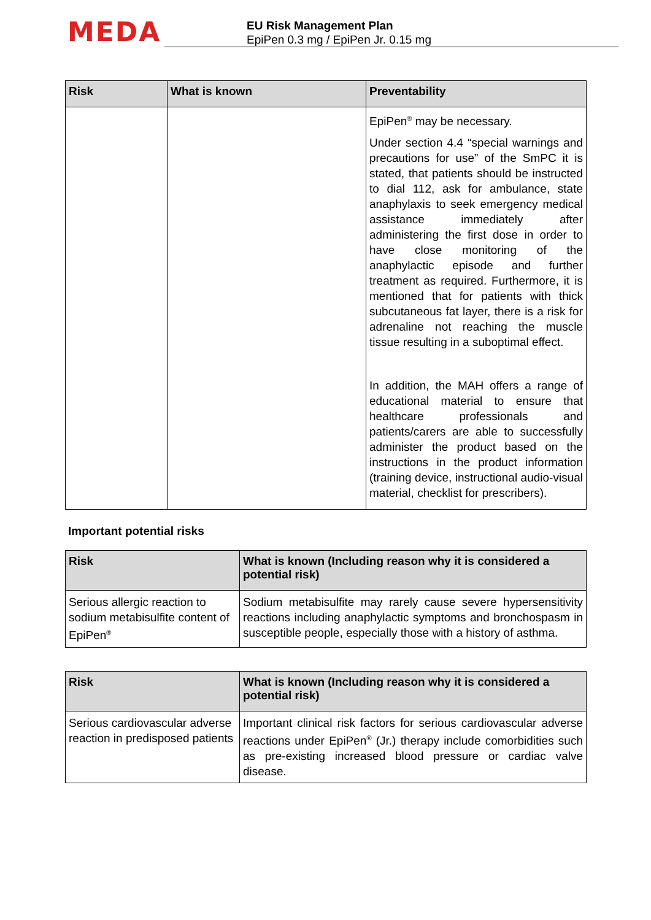MEDA
EU Risk Management Plan
EpiPen 0.3 mg / EpiPen Jr. 0.15 mg
| Risk | What is known | Preventability |
| --- | --- | --- |
| | | EpiPen<sup>®</sup> may be necessary. Under section 4.4 “special warnings and precautions for use” of the SmPC it is stated, that patients should be instructed to dial 112, ask for ambulance, state anaphylaxis to seek emergency medical assistance immediately after administering the first dose in order to have close monitoring of the anaphylactic episode and further treatment as required. Furthermore, it is mentioned that for patients with thick subcutaneous fat layer, there is a risk for adrenaline not reaching the muscle tissue resulting in a suboptimal effect. In addition, the MAH offers a range of educational material to ensure that healthcare professionals and patients/carers are able to successfully administer the product based on the instructions in the product information (training device, instructional audio-visual material, checklist for prescribers). |
Important potential risks
| Risk | What is known (Including reason why it is considered a potential risk) |
| --- | --- |
| Serious allergic reaction to sodium metabisulfite content of EpiPen<sup>®</sup> | Sodium metabisulfite may rarely cause severe hypersensitivity reactions including anaphylactic symptoms and bronchospasm in susceptible people, especially those with a history of asthma. |
| Risk | What is known (Including reason why it is considered a potential risk) |
| --- | --- |
| Serious cardiovascular adverse reaction in predisposed patients | Important clinical risk factors for serious cardiovascular adverse reactions under EpiPen<sup>®</sup> (Jr.) therapy include comorbidities such as pre-existing increased blood pressure or cardiac valve disease. |